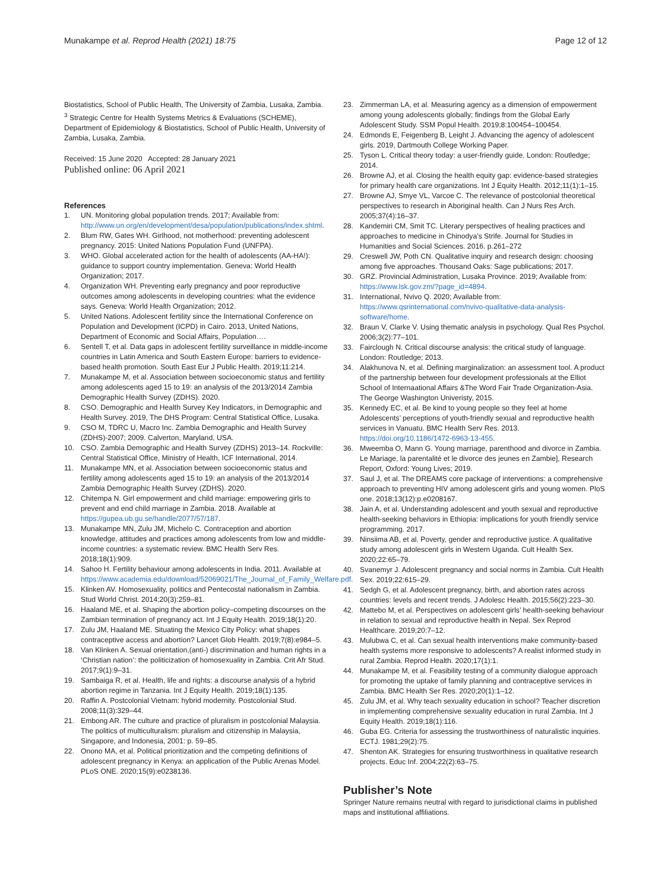Munakampe et al. Reprod Health (2021) 18:75
Page 12 of 12
Biostatistics, School of Public Health, The University of Zambia, Lusaka, Zambia. <sup>3</sup> Strategic Centre for Health Systems Metrics & Evaluations (SCHEME), Department of Epidemiology & Biostatistics, School of Public Health, University of Zambia, Lusaka, Zambia.
Received: 15 June 2020 Accepted: 28 January 2021
Published online: 06 April 2021
References
1. UN. Monitoring global population trends. 2017; Available from: http://www.un.org/en/development/desa/population/publications/index.shtml.
2. Blum RW, Gates WH. Girlhood, not motherhood: preventing adolescent pregnancy. 2015: United Nations Population Fund (UNFPA).
3. WHO. Global accelerated action for the health of adolescents (AA-HA!): guidance to support country implementation. Geneva: World Health Organization; 2017.
4. Organization WH. Preventing early pregnancy and poor reproductive outcomes among adolescents in developing countries: what the evidence says. Geneva: World Health Organization; 2012.
5. United Nations. Adolescent fertility since the International Conference on Population and Development (ICPD) in Cairo. 2013, United Nations, Department of Economic and Social Affairs, Population….
6. Sentell T, et al. Data gaps in adolescent fertility surveillance in middle-income countries in Latin America and South Eastern Europe: barriers to evidence-based health promotion. South East Eur J Public Health. 2019;11:214.
7. Munakampe M, et al. Association between socioeconomic status and fertility among adolescents aged 15 to 19: an analysis of the 2013/2014 Zambia Demographic Health Survey (ZDHS). 2020.
8. CSO. Demographic and Health Survey Key Indicators, in Demographic and Health Survey. 2019, The DHS Program: Central Statistical Office, Lusaka.
9. CSO M, TDRC U, Macro Inc. Zambia Demographic and Health Survey (ZDHS)-2007; 2009. Calverton, Maryland, USA.
10. CSO. Zambia Demographic and Health Survey (ZDHS) 2013–14. Rockville: Central Statistical Office, Ministry of Health, ICF International, 2014.
11. Munakampe MN, et al. Association between socioeconomic status and fertility among adolescents aged 15 to 19: an analysis of the 2013/2014 Zambia Demographic Health Survey (ZDHS). 2020.
12. Chitempa N. Girl empowerment and child marriage: empowering girls to prevent and end child marriage in Zambia. 2018. Available at https://gupea.ub.gu.se/handle/2077/57/187.
13. Munakampe MN, Zulu JM, Michelo C. Contraception and abortion knowledge, attitudes and practices among adolescents from low and middle-income countries: a systematic review. BMC Health Serv Res. 2018;18(1):909.
14. Sahoo H. Fertility behaviour among adolescents in India. 2011. Available at https://www.academia.edu/download/52069021/The_Journal_of_Family_Welfare.pdf.
15. Klinken AV. Homosexuality, politics and Pentecostal nationalism in Zambia. Stud World Christ. 2014;20(3):259–81.
16. Haaland ME, et al. Shaping the abortion policy–competing discourses on the Zambian termination of pregnancy act. Int J Equity Health. 2019;18(1):20.
17. Zulu JM, Haaland ME. Situating the Mexico City Policy: what shapes contraceptive access and abortion? Lancet Glob Health. 2019;7(8):e984–5.
18. Van Klinken A. Sexual orientation,(anti-) discrimination and human rights in a ‘Christian nation’: the politicization of homosexuality in Zambia. Crit Afr Stud. 2017;9(1):9–31.
19. Sambaiga R, et al. Health, life and rights: a discourse analysis of a hybrid abortion regime in Tanzania. Int J Equity Health. 2019;18(1):135.
20. Raffin A. Postcolonial Vietnam: hybrid modernity. Postcolonial Stud. 2008;11(3):329–44.
21. Embong AR. The culture and practice of pluralism in postcolonial Malaysia. The politics of multiculturalism: pluralism and citizenship in Malaysia, Singapore, and Indonesia, 2001: p. 59–85.
22. Onono MA, et al. Political prioritization and the competing definitions of adolescent pregnancy in Kenya: an application of the Public Arenas Model. PLoS ONE. 2020;15(9):e0238136.
23. Zimmerman LA, et al. Measuring agency as a dimension of empowerment among young adolescents globally; findings from the Global Early Adolescent Study. SSM Popul Health. 2019;8:100454–100454.
24. Edmonds E, Feigenberg B, Leight J. Advancing the agency of adolescent girls. 2019, Dartmouth College Working Paper.
25. Tyson L. Critical theory today: a user-friendly guide. London: Routledge; 2014.
26. Browne AJ, et al. Closing the health equity gap: evidence-based strategies for primary health care organizations. Int J Equity Health. 2012;11(1):1–15.
27. Browne AJ, Smye VL, Varcoe C. The relevance of postcolonial theoretical perspectives to research in Aboriginal health. Can J Nurs Res Arch. 2005;37(4):16–37.
28. Kandemiri CM, Smit TC. Literary perspectives of healing practices and approaches to medicine in Chinodya’s Strife. Journal for Studies in Humanities and Social Sciences. 2016. p.261–272
29. Creswell JW, Poth CN. Qualitative inquiry and research design: choosing among five approaches. Thousand Oaks: Sage publications; 2017.
30. GRZ. Provincial Administration, Lusaka Province. 2019; Available from: https://www.lsk.gov.zm/?page_id=4894.
31. International, Nvivo Q. 2020; Available from: https://www.qsrinternational.com/nvivo-qualitative-data-analysis-software/home.
32. Braun V, Clarke V. Using thematic analysis in psychology. Qual Res Psychol. 2006;3(2):77–101.
33. Fairclough N. Critical discourse analysis: the critical study of language. London: Routledge; 2013.
34. Alakhunova N, et al. Defining marginalization: an assessment tool. A product of the partnership between four development professionals at the Elliot School of Internaational Affairs &The Word Fair Trade Organization-Asia. The George Washington Univeristy, 2015.
35. Kennedy EC, et al. Be kind to young people so they feel at home Adolescents’ perceptions of youth-friendly sexual and reproductive health services in Vanuatu. BMC Health Serv Res. 2013. https://doi.org/10.1186/1472-6963-13-455.
36. Mweemba O, Mann G. Young marriage, parenthood and divorce in Zambia. Le Mariage, la parentalité et le divorce des jeunes en Zambie], Research Report, Oxford: Young Lives; 2019.
37. Saul J, et al. The DREAMS core package of interventions: a comprehensive approach to preventing HIV among adolescent girls and young women. PloS one. 2018;13(12):p.e0208167.
38. Jain A, et al. Understanding adolescent and youth sexual and reproductive health-seeking behaviors in Ethiopia: implications for youth friendly service programming. 2017.
39. Ninsiima AB, et al. Poverty, gender and reproductive justice. A qualitative study among adolescent girls in Western Uganda. Cult Health Sex. 2020;22:65–79.
40. Svanemyr J. Adolescent pregnancy and social norms in Zambia. Cult Health Sex. 2019;22:615–29.
41. Sedgh G, et al. Adolescent pregnancy, birth, and abortion rates across countries: levels and recent trends. J Adolesc Health. 2015;56(2):223–30.
42. Mattebo M, et al. Perspectives on adolescent girls’ health-seeking behaviour in relation to sexual and reproductive health in Nepal. Sex Reprod Healthcare. 2019;20:7–12.
43. Mulubwa C, et al. Can sexual health interventions make community-based health systems more responsive to adolescents? A realist informed study in rural Zambia. Reprod Health. 2020;17(1):1.
44. Munakampe M, et al. Feasibility testing of a community dialogue approach for promoting the uptake of family planning and contraceptive services in Zambia. BMC Health Ser Res. 2020;20(1):1–12.
45. Zulu JM, et al. Why teach sexuality education in school? Teacher discretion in implementing comprehensive sexuality education in rural Zambia. Int J Equity Health. 2019;18(1):116.
46. Guba EG. Criteria for assessing the trustworthiness of naturalistic inquiries. ECTJ. 1981;29(2):75.
47. Shenton AK. Strategies for ensuring trustworthiness in qualitative research projects. Educ Inf. 2004;22(2):63–75.
Publisher’s Note
Springer Nature remains neutral with regard to jurisdictional claims in published maps and institutional affiliations.